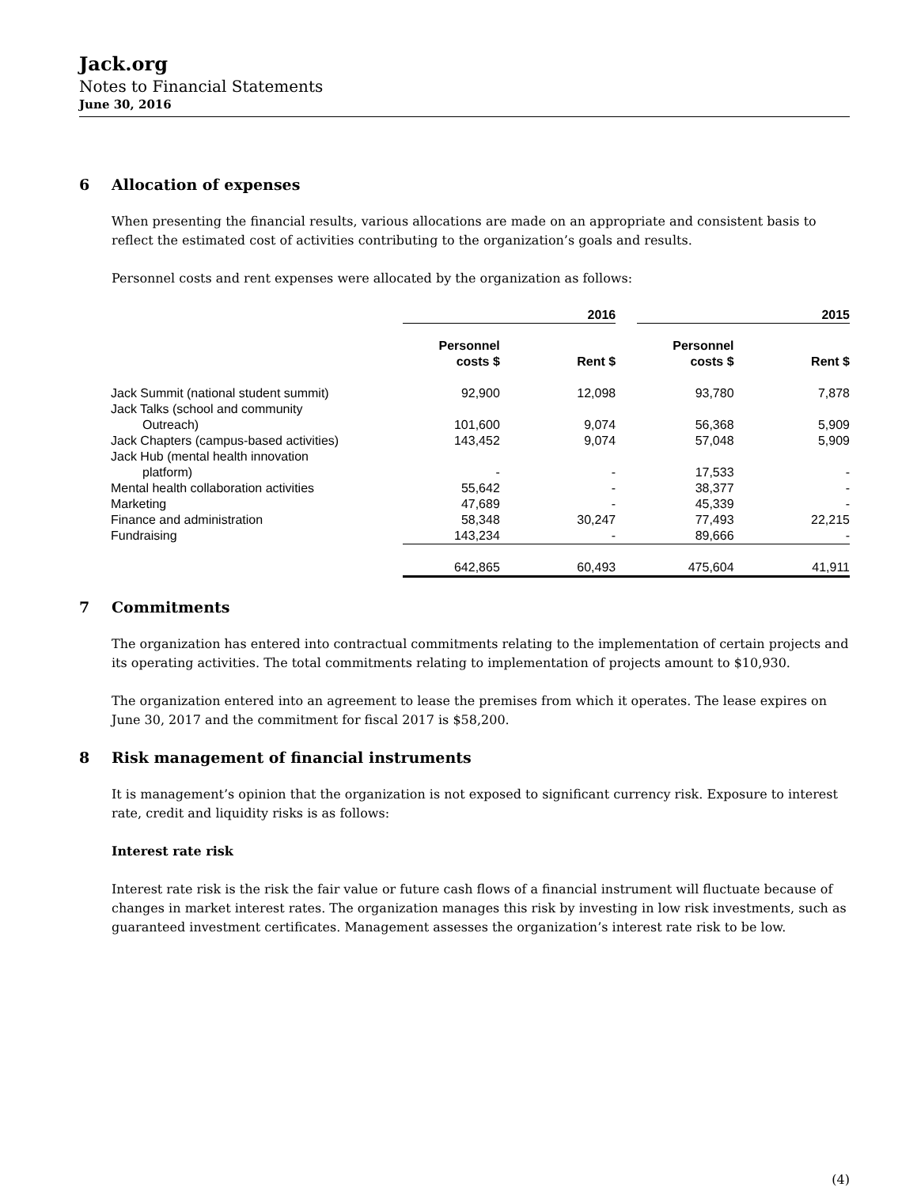Jack.org
Notes to Financial Statements
June 30, 2016
6 Allocation of expenses
When presenting the financial results, various allocations are made on an appropriate and consistent basis to reflect the estimated cost of activities contributing to the organization’s goals and results.
Personnel costs and rent expenses were allocated by the organization as follows:
| | 2016 | | | | 2015 | | |
| | Personnel costs $ | | Rent $ | | Personnel costs $ | | Rent $ |
| Jack Summit (national student summit) | 92,900 | | 12,098 | | 93,780 | | 7,878 |
| Jack Talks (school and community Outreach) | 101,600 | | 9,074 | | 56,368 | | 5,909 |
| Jack Chapters (campus-based activities) | 143,452 | | 9,074 | | 57,048 | | 5,909 |
| Jack Hub (mental health innovation platform) | - | | - | | 17,533 | | - |
| Mental health collaboration activities | 55,642 | | - | | 38,377 | | - |
| Marketing | 47,689 | | - | | 45,339 | | - |
| Finance and administration | 58,348 | | 30,247 | | 77,493 | | 22,215 |
| Fundraising | 143,234 | | - | | 89,666 | | - |
| | 642,865 | | 60,493 | | 475,604 | | 41,911 |
7 Commitments
The organization has entered into contractual commitments relating to the implementation of certain projects and its operating activities. The total commitments relating to implementation of projects amount to $10,930.
The organization entered into an agreement to lease the premises from which it operates. The lease expires on June 30, 2017 and the commitment for fiscal 2017 is $58,200.
8 Risk management of financial instruments
It is management’s opinion that the organization is not exposed to significant currency risk. Exposure to interest rate, credit and liquidity risks is as follows:
Interest rate risk
Interest rate risk is the risk the fair value or future cash flows of a financial instrument will fluctuate because of changes in market interest rates. The organization manages this risk by investing in low risk investments, such as guaranteed investment certificates. Management assesses the organization’s interest rate risk to be low.
(4)